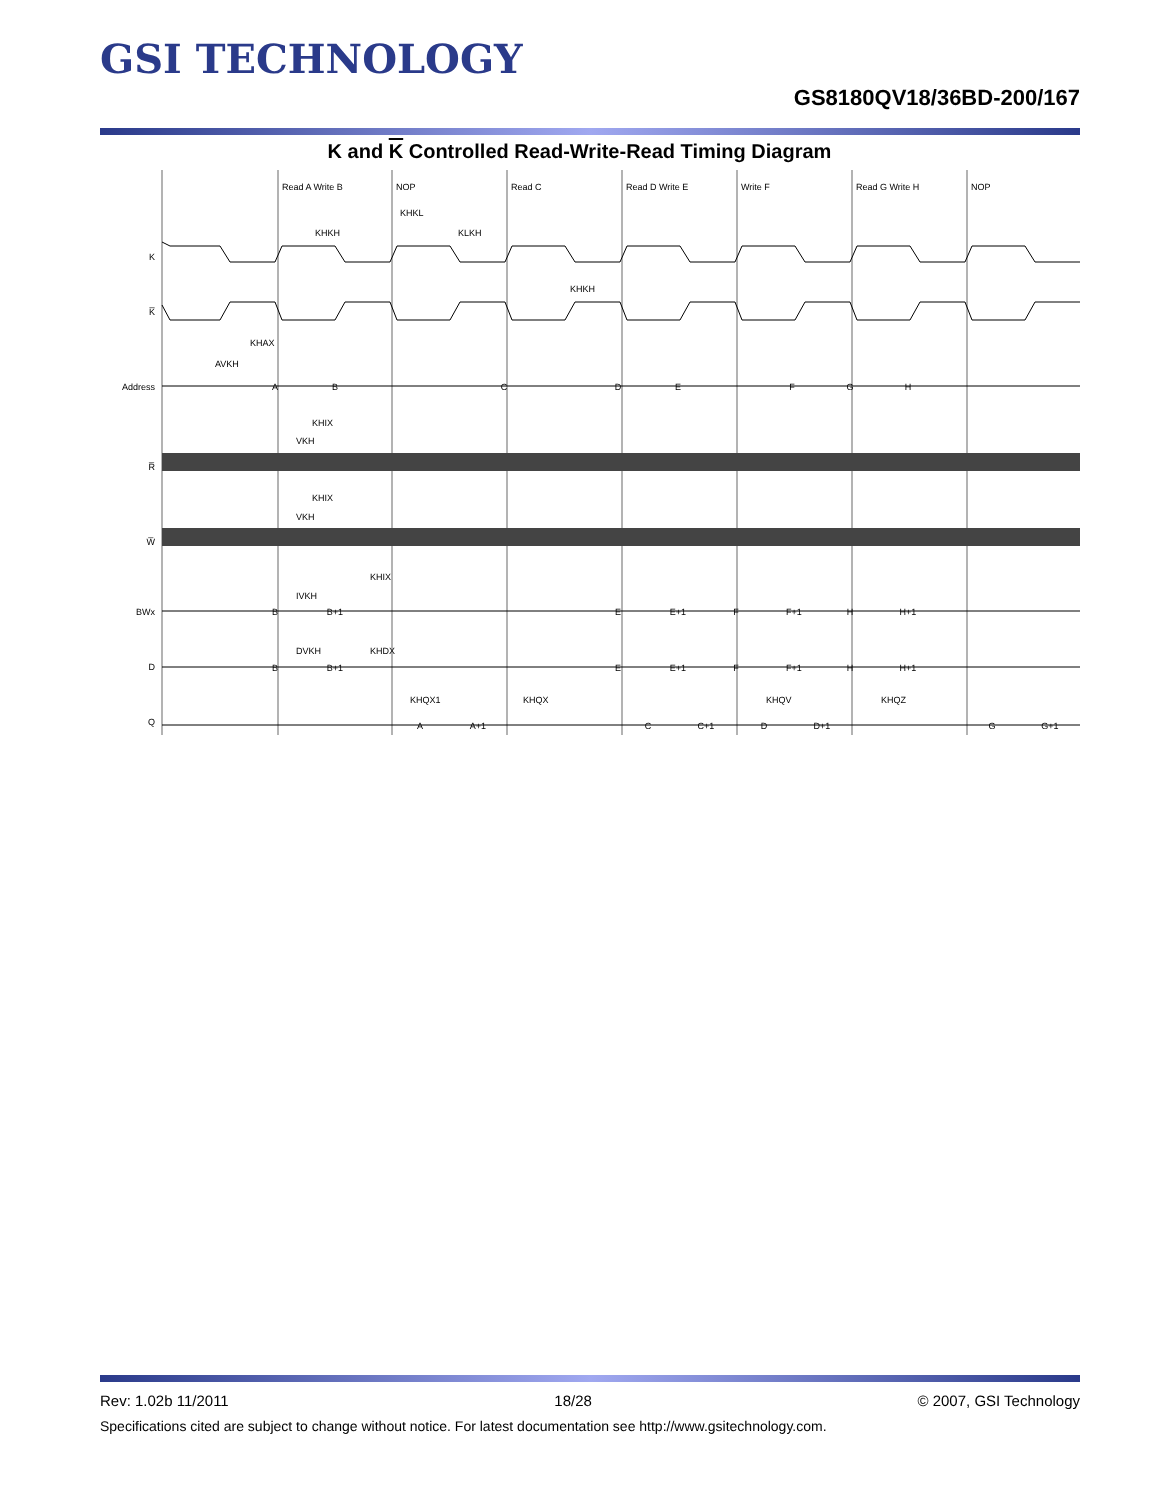GSI TECHNOLOGY
GS8180QV18/36BD-200/167
K and K Controlled Read-Write-Read Timing Diagram
Read A Write B
NOP
Read C
Read D Write E
Write F
Read G Write H
NOP
K
K̅
Address
R̅
W̅
BWx
D
Q
A
B
C
D
E
F
G
H
B
B+1
E
E+1
F
F+1
H
H+1
B
B+1
E
E+1
F
F+1
H
H+1
A
A+1
C
C+1
D
D+1
G
G+1
KHKL
KHKH
KLKH
KHKH
KHAX
AVKH
KHIX
VKH
KHIX
VKH
KHIX
IVKH
DVKH
KHDX
KHQX1
KHQX
KHQV
KHQZ
Rev: 1.02b 11/2011 18/28 © 2007, GSI Technology
Specifications cited are subject to change without notice. For latest documentation see http://www.gsitechnology.com.